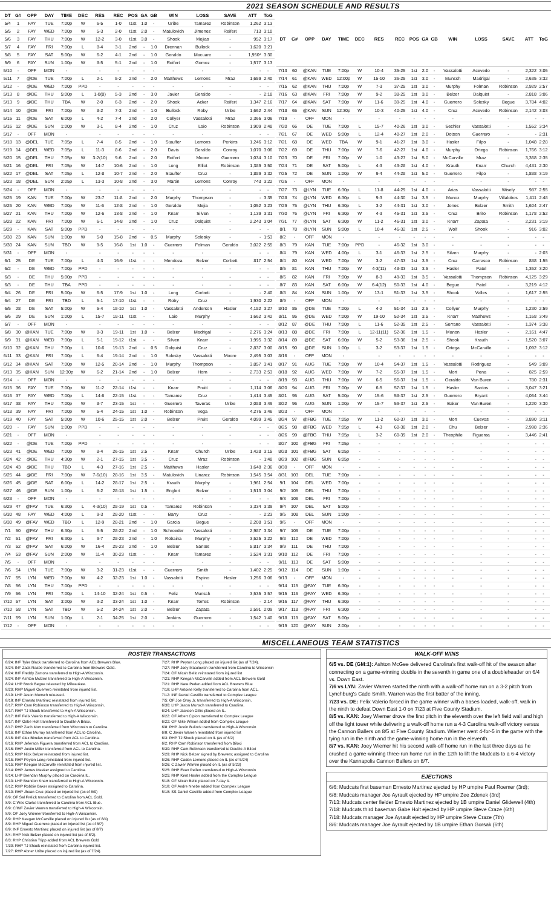2021 SEASON SCHEDULE AND RESULTS
| DT | G# | OPP | DAY | TIME | DEC | RES | REC | POS | GA | GB | WIN | LOSS | SAVE | ATT | ToG |
| --- | --- | --- | --- | --- | --- | --- | --- | --- | --- | --- | --- | --- | --- | --- | --- |
| 5/4 | 1 | FAY | TUE | 7:00p | W | 6-5 | 1-0 | t1st | 1.0 | - | Uribe | Tamarez | Robinson | 1,262 | 3:13 |
| 5/5 | 2 | FAY | WED | 7:00p | W | 5-3 | 2-0 | t1st | 2.0 | - | Matulovich | Jimenez | Reifert | 713 | 3:10 |
| 5/6 | 3 | FAY | THU | 7:00p | W | 12-2 | 3-0 | t1st | 3.0 | - | Shook | Mejias | - | 952 | 3:17 |
| 5/7 | 4 | FAY | FRI | 7:00p | L | 8-4 | 3-1 | 2nd | - | 1.0 | Drennan | Bullock | - | 1,620 | 3:21 |
| 5/8 | 5 | FAY | SAT | 5:00p | W | 6-2 | 4-1 | 2nd | - | 1.0 | Geraldo | Macuare | - | 1,950* | 3:30 |
| 5/9 | 6 | FAY | SUN | 1:00p | W | 8-5 | 5-1 | 2nd | - | 1.0 | Reifert | Gomez | - | 1,577 | 3:13 |
| 5/10 | - | OFF | MON | - | | - | - | - | - | - | - | - | - | - | - |
| 5/11 | 7 | @DE | TUE | 7:00p | L | 2-1 | 5-2 | 2nd | - | 2.0 | Matthews | Lemons | Mraz | 1,659 | 2:40 |
| 5/12 | - | @DE | WED | 7:00p | PPD | - | - | - | - | - | - | - | - | - | - |
| 5/13 | 8 | @DE | THU | 5:00p | L | 1-0(8) | 5-3 | 2nd | - | 3.0 | Javier | Geraldo | - | - | 2:18 |
| 5/13 | 9 | @DE | THU | TBA | W | 2-0 | 6-3 | 2nd | - | 2.0 | Shook | Acker | Reifert | 1,347 | 2:16 |
| 5/14 | 10 | @DE | FRI | 7:00p | W | 8-2 | 7-3 | 2nd | - | 1.0 | Bullock | Roby | Uribe | 1,662 | 2:44 |
| 5/15 | 11 | @DE | SAT | 6:00p | L | 4-2 | 7-4 | 2nd | - | 2.0 | Collyer | Vassalotti | Mraz | 2,366 | 3:06 |
| 5/16 | 12 | @DE | SUN | 1:00p | W | 3-1 | 8-4 | 2nd | - | 1.0 | Cruz | Laio | Robinson | 1,909 | 2:48 |
| 5/17 | - | OFF | MON | - | | - | - | - | - | - | - | - | - | - | - |
| 5/18 | 13 | @DEL | TUE | 7:05p | L | 7-4 | 8-5 | 2nd | - | 1.0 | Stauffer | Lemons | Perkins | 1,246 | 3:12 |
| 5/19 | 14 | @DEL | WED | 7:05p | L | 11-3 | 8-6 | 2nd | - | 2.0 | Davis | Geraldo | Conroy | 1,070 | 3:06 |
| 5/20 | 15 | @DEL | THU | 7:05p | W | 3-2(10) | 9-6 | 2nd | - | 2.0 | Reifert | Moore | Guerrero | 1,034 | 3:10 |
| 5/21 | 16 | @DEL | FRI | 7:05p | W | 14-7 | 10-6 | 2nd | - | 1.0 | Long | Elliot | Robinson | 1,389 | 3:50 |
| 5/22 | 17 | @DEL | SAT | 7:05p | L | 12-8 | 10-7 | 2nd | - | 2.0 | Stauffer | Cruz | - | 1,889 | 3:32 |
| 5/23 | 18 | @DEL | SUN | 2:05p | L | 13-3 | 10-8 | 2nd | - | 3.0 | Martin | Lemons | Conroy | 743 | 3:22 |
| 5/24 | - | OFF | MON | - | | - | - | - | - | - | - | - | - | - | - |
| 5/25 | 19 | KAN | TUE | 7:00p | W | 23-7 | 11-8 | 2nd | - | 2.0 | Murphy | Thompson | - | - | 3:35 |
| 5/26 | 20 | KAN | WED | 7:00p | W | 11-6 | 12-8 | 2nd | - | 1.0 | Geraldo | Mejia | - | 1,052 | 3:23 |
| 5/27 | 21 | KAN | THU | 7:00p | W | 12-6 | 13-8 | 2nd | - | 1.0 | Knarr | Silven | - | 1,139 | 3:31 |
| 5/28 | 22 | KAN | FRI | 7:00p | W | 6-1 | 14-8 | 2nd | - | 1.0 | Cruz | Dalquist | - | 2,243 | 3:04 |
| 5/29 | - | KAN | SAT | 5:00p | PPD | - | - | - | - | - | - | - | - | - | - |
| 5/30 | 23 | KAN | SUN | 1:00p | W | 5-0 | 15-8 | 2nd | - | 0.5 | Murphy | Solesky | - | - | 1:53 |
| 5/30 | 24 | KAN | SUN | TBD | W | 9-5 | 16-8 | 1st | 1.0 | - | Guerrero | Folman | Geraldo | 3,022 | 2:55 |
| 5/31 | - | OFF | MON | - | | - | - | - | - | - | - | - | - | - | - |
| 6/1 | 25 | DE | TUE | 7:00p | L | 4-3 | 16-9 | t1st | - | - | Mendoza | Belzer | Corbett | 817 | 2:54 |
| 6/2 | - | DE | WED | 7:00p | PPD | - | - | - | - | - | - | - | - | - | - |
| 6/3 | - | DE | THU | 5:00p | PPD | - | - | - | - | - | - | - | - | - | - |
| 6/3 | - | DE | THU | TBA | PPD | - | - | - | - | - | - | - | - | - | - |
| 6/4 | 26 | DE | FRI | 5:00p | W | 6-5 | 17-9 | 1st | 1.0 | - | Long | Corbett | - | - | 2:40 |
| 6/4 | 27 | DE | FRI | TBD | L | 5-1 | 17-10 | t1st | - | - | Roby | Cruz | - | 1,930 | 2:22 |
| 6/5 | 28 | DE | SAT | 5:00p | W | 5-4 | 18-10 | 1st | 1.0 | - | Vassalotti | Anderson | Hasler | 4,182 | 3:27 |
| 6/6 | 29 | DE | SUN | 1:00p | L | 15-7 | 18-11 | t1st | - | - | Laio | Murphy | - | 1,662 | 3:42 |
| 6/7 | - | OFF | MON | - | | - | - | - | - | - | - | - | - | - | - |
| 6/8 | 30 | @KAN | TUE | 7:00p | W | 8-3 | 19-11 | 1st | 1.0 | - | Belzer | Madrigal | - | 2,276 | 3:24 |
| 6/9 | 31 | @KAN | WED | 7:00p | L | 5-1 | 19-12 | t1st | - | - | Silven | Knarr | - | 1,995 | 3:32 |
| 6/10 | 32 | @KAN | THU | 7:00p | L | 10-6 | 19-13 | 2nd | - | 0.5 | Dalquist | Cruz | - | 2,837 | 3:00 |
| 6/11 | 33 | @KAN | FRI | 7:00p | L | 6-4 | 19-14 | 2nd | - | 1.0 | Solesky | Vassalotti | Moore | 2,495 | 3:03 |
| 6/12 | 34 | @KAN | SAT | 7:00p | W | 12-5 | 20-14 | 2nd | - | 1.0 | Murphy | Thompson | - | 3,857 | 3:41 |
| 6/13 | 35 | @KAN | SUN | 12:30p | W | 6-2 | 21-14 | 2nd | - | 1.0 | Belzer | Horn | - | 2,733 | 2:53 |
| 6/14 | - | OFF | MON | - | | - | - | - | - | - | - | - | - | - | - |
| 6/15 | 36 | FAY | TUE | 7:00p | W | 11-2 | 22-14 | t1st | - | - | Knarr | Pruitt | - | 1,114 | 3:06 |
| 6/16 | 37 | FAY | WED | 7:00p | L | 14-6 | 22-15 | t1st | - | - | Tamarez | Cruz | - | 1,414 | 3:45 |
| 6/17 | 38 | FAY | THU | 7:00p | W | 8-7 | 23-15 | 1st | - | - | Guerrero | Taveras | Uribe | 2,088 | 3:49 |
| 6/18 | 39 | FAY | FRI | 7:00p | W | 5-4 | 24-15 | 1st | 1.0 | - | Robinson | Vega | - | 4,276 | 3:46 |
| 6/19 | 40 | FAY | SAT | 5:00p | W | 10-6 | 25-15 | 1st | 2.0 | - | Belzer | Pruitt | Geraldo | 4,099 | 3:45 |
| 6/20 | - | FAY | SUN | 1:00p | PPD | - | - | - | - | - | - | - | - | - | - |
| 6/21 | - | OFF | MON | - | | - | - | - | - | - | - | - | - | - | - |
| 6/22 | - | @DE | TUE | 7:00p | PPD | - | - | - | - | - | - | - | - | - | - |
| 6/23 | 41 | @DE | WED | 7:00p | W | 8-4 | 26-15 | 1st | 2.5 | - | Knarr | Church | Uribe | 1,428 | 3:15 |
| 6/24 | 42 | @DE | THU | 4:30p | W | 2-1 | 27-15 | 1st | 3.5 | - | Cruz | Mraz | Robinson | - | 1:48 |
| 6/24 | 43 | @DE | THU | TBD | L | 4-3 | 27-16 | 1st | 2.5 | - | Matthews | Hasler | - | 1,648 | 2:36 |
| 6/25 | 44 | @DE | FRI | 7:00p | W | 7-6(10) | 28-16 | 1st | 3.5 | - | Matulovich | Linarez | Robinson | 1,545 | 3:54 |
| 6/26 | 45 | @DE | SAT | 6:00p | L | 14-2 | 28-17 | 1st | 2.5 | - | Krauth | Murphy | - | 1,961 | 2:54 |
| 6/27 | 46 | @DE | SUN | 1:00p | L | 6-2 | 28-18 | 1st | 1.5 | - | Englert | Belzer | - | 1,513 | 3:04 |
| 6/28 | - | OFF | MON | - | | - | - | - | - | - | - | - | - | - | - |
| 6/29 | 47 | @FAY | TUE | 6:30p | L | 4-3(10) | 28-19 | 1st | 0.5 | - | Tamarez | Robinson | - | 3,334 | 3:39 |
| 6/30 | 48 | FAY | WED | 4:00p | L | 9-3 | 28-20 | t1st | - | - | Barry | Cruz | - | - | 2:23 |
| 6/30 | 49 | @FAY | WED | TBD | L | 12-9 | 28-21 | 2nd | - | 1.0 | Garcia | Begue | - | 2,208 | 3:51 |
| 7/1 | 50 | @FAY | THU | 6:30p | L | 6-5 | 28-22 | 2nd | - | 1.0 | Schroeder | Vassalotti | - | 2,987 | 3:34 |
| 7/2 | 51 | @FAY | FRI | 6:30p | L | 9-7 | 28-23 | 2nd | - | 1.0 | Robaina | Murphy | - | 3,525 | 3:22 |
| 7/3 | 52 | @FAY | SAT | 6:00p | W | 16-4 | 29-23 | 2nd | - | 1.0 | Belzer | Santos | - | 5,817 | 3:34 |
| 7/4 | 53 | @FAY | SUN | 2:00p | W | 11-4 | 30-23 | t1st | - | - | Knarr | Tamarez | - | 3,524 | 3:31 |
| 7/5 | - | OFF | MON | - | | - | - | - | - | - | - | - | - | - | - |
| 7/6 | 54 | LYN | TUE | 7:00p | W | 3-2 | 31-23 | t1st | - | - | Guerrero | Smith | - | 1,402 | 2:25 |
| 7/7 | 55 | LYN | WED | 7:00p | W | 4-2 | 32-23 | 1st | 1.0 | - | Vassalotti | Espino | Hasler | 1,256 | 3:06 |
| 7/8 | 56 | LYN | THU | 7:00p | PPD | - | - | - | - | - | - | - | - | - | - |
| 7/9 | 56 | LYN | FRI | 7:00p | L | 14-10 | 32-24 | 1st | 0.5 | - | Feliz | Munsch | - | 3,535 | 3:57 |
| 7/10 | 57 | LYN | SAT | 3:00p | W | 3-2 | 33-24 | 1st | 1.0 | - | Knarr | Torres | Robinson | - | 2:14 |
| 7/10 | 58 | LYN | SAT | TBD | W | 5-2 | 34-24 | 1st | 2.0 | - | Belzer | Zapata | - | 2,591 | 2:09 |
| 7/11 | 59 | LYN | SUN | 1:00p | L | 2-1 | 34-25 | 1st | 2.0 | - | Jenkins | Guerrero | - | 1,542 | 1:40 |
| 7/12 | - | OFF | MON | - | | - | - | - | - | - | - | - | - | - | - |
| DT | G# | OPP | DAY | TIME | DEC | RES | REC | POS | GA | GB | WIN | LOSS | SAVE | ATT | ToG |
| --- | --- | --- | --- | --- | --- | --- | --- | --- | --- | --- | --- | --- | --- | --- | --- |
| 7/13 | 60 | @KAN | TUE | 7:00p | W | 10-4 | 35-25 | 1st | 2.0 | - | Vassalotti | Acevedo | - | 2,322 | 3:05 |
| 7/14 | 61 | @KAN | WED | 12:00p | W | 15-10 | 36-25 | 1st | 3.0 | - | Munsch | Madrigal | - | 2,635 | 3:32 |
| 7/15 | 62 | @KAN | THU | 7:00p | W | 7-3 | 37-25 | 1st | 3.0 | - | Murphy | Folman | Robinson | 2,929 | 2:57 |
| 7/16 | 63 | @KAN | FRI | 7:00p | W | 9-2 | 38-25 | 1st | 3.0 | - | Belzer | Dalquist | - | 2,818 | 3:06 |
| 7/17 | 64 | @KAN | SAT | 7:00p | W | 11-6 | 39-25 | 1st | 4.0 | - | Guerrero | Solesky | Begue | 3,784 | 4:02 |
| 7/18 | 65 | @KAN | SUN | 12:30p | W | 10-3 | 40-25 | 1st | 4.0 | - | Cruz | Acevedo | Robinson | 2,142 | 3:03 |
| 7/19 | - | OFF | MON | - | | - | - | - | - | - | - | - | - | - | - |
| 7/20 | 66 | DE | TUE | 7:00p | L | 15-7 | 40-26 | 1st | 3.0 | - | Sechler | Vassalotti | - | 1,552 | 3:34 |
| 7/21 | 67 | DE | WED | 5:00p | L | 12-4 | 40-27 | 1st | 2.0 | - | Dotson | Guerrero | - | - | 2:31 |
| 7/21 | 68 | DE | WED | TBA | W | 9-1 | 41-27 | 1st | 3.0 | - | Hasler | Filpo | - | 1,048 | 2:28 |
| 7/22 | 69 | DE | THU | 7:00p | W | 7-6 | 42-27 | 1st | 4.0 | - | Murphy | Ortega | Robinson | 1,766 | 3:12 |
| 7/23 | 70 | DE | FRI | 7:00p | W | 1-0 | 43-27 | 1st | 5.0 | - | McCarville | Mraz | - | 3,368 | 2:35 |
| 7/24 | 71 | DE | SAT | 5:00p | L | 4-3 | 43-28 | 1st | 4.0 | - | Krauth | Knarr | Church | 4,481 | 2:30 |
| 7/25 | 72 | DE | SUN | 1:00p | W | 9-4 | 44-28 | 1st | 5.0 | - | Guerrero | Filpo | - | 1,888 | 3:19 |
| 7/26 | - | OFF | MON | - | | - | - | - | - | - | - | - | - | - | - |
| 7/27 | 73 | @LYN | TUE | 6:30p | L | 11-8 | 44-29 | 1st | 4.0 | - | Arias | Vassalotti | Wisely | 987 | 2:55 |
| 7/28 | 74 | @LYN | WED | 6:30p | L | 9-3 | 44-30 | 1st | 3.5 | - | Munoz | Murphy | Villalobos | 1,411 | 2:48 |
| 7/29 | 75 | @LYN | THU | 6:30p | L | 3-2 | 44-31 | 1st | 3.0 | - | Jones | Belzer | Smith | 1,604 | 2:47 |
| 7/30 | 76 | @LYN | FRI | 6:30p | W | 4-3 | 45-31 | 1st | 3.5 | - | Cruz | Brito | Robinson | 1,178 | 2:52 |
| 7/31 | 77 | @LYN | SAT | 6:30p | W | 11-2 | 46-31 | 1st | 3.0 | - | Knarr | Zapata | - | 2,231 | 3:19 |
| 8/1 | 78 | @LYN | SUN | 5:00p | L | 10-4 | 46-32 | 1st | 2.5 | - | Wolf | Shook | - | 916 | 3:02 |
| 8/2 | - | OFF | MON | - | | - | - | - | - | - | - | - | - | - | - |
| 8/3 | 79 | KAN | TUE | 7:00p | PPD | - | 46-32 | 1st | 3.0 | - | - | - | - | - | - |
| 8/4 | 79 | KAN | WED | 4:00p | L | 3-1 | 46-33 | 1st | 2.5 | - | Silven | Murphy | - | - | 2:03 |
| 8/4 | 80 | KAN | WED | 7:00p | W | 3-2 | 47-33 | 1st | 3.5 | - | Cruz | Carrasco | Robinson | 888 | 1:55 |
| 8/5 | 81 | KAN | THU | 7:00p | W | 4-3(11) | 48-33 | 1st | 3.5 | - | Hasler | Patel | - | 1,362 | 3:20 |
| 8/6 | 82 | KAN | FRI | 7:00p | W | 8-3 | 49-33 | 1st | 3.5 | - | Vassalotti | Thompson | Robinson | 4,125 | 3:29 |
| 8/7 | 83 | KAN | SAT | 6:00p | W | 6-4(12) | 50-33 | 1st | 4.0 | - | Begue | Patel | - | 3,219 | 4:12 |
| 8/8 | 84 | KAN | SUN | 1:00p | W | 13-1 | 51-33 | 1st | 3.5 | - | Shook | Valles | - | 1,617 | 2:55 |
| 8/9 | - | OFF | MON | - | | - | - | - | - | - | - | - | - | - | - |
| 8/10 | 85 | @DE | TUE | 7:00p | L | 4-2 | 51-34 | 1st | 2.5 | - | Collyer | Murphy | - | 1,230 | 2:59 |
| 8/11 | 86 | @DE | WED | 7:00p | W | 19-10 | 52-34 | 1st | 3.5 | - | Knarr | Matthews | - | 1,168 | 3:49 |
| 8/12 | 87 | @DE | THU | 7:00p | L | 11-6 | 52-35 | 1st | 2.5 | - | Serrano | Vassalotti | - | 1,374 | 3:38 |
| 8/13 | 88 | @DE | FRI | 7:00p | L | 12-11(11) | 52-36 | 1st | 1.5 | - | Manon | Hasler | - | 2,161 | 4:47 |
| 8/14 | 89 | @DE | SAT | 6:00p | W | 5-2 | 53-36 | 1st | 2.5 | - | Shook | Krauth | - | 1,520 | 3:07 |
| 8/15 | 90 | @DE | SUN | 1:00p | L | 3-2 | 53-37 | 1st | 1.5 | - | Ortega | McCarville | - | 1,092 | 3:12 |
| 8/16 | - | OFF | MON | - | | - | - | - | - | - | - | - | - | - | - |
| 8/17 | 91 | AUG | TUE | 7:00p | W | 10-4 | 54-37 | 1st | 1.5 | - | Vassalotti | Rodriguez | - | 549 | 3:09 |
| 8/18 | 92 | AUG | WED | 7:00p | W | 7-2 | 55-37 | 1st | 1.5 | - | Mort | Pena | - | 825 | 2:59 |
| 8/19 | 93 | AUG | THU | 7:00p | W | 6-5 | 56-37 | 1st | 1.5 | - | Geraldo | Van Buren | - | 780 | 2:31 |
| 8/20 | 94 | AUG | FRI | 7:00p | W | 6-5 | 57-37 | 1st | 1.5 | - | Hasler | Santos | - | 3,047 | 3:21 |
| 8/21 | 95 | AUG | SAT | 5:00p | W | 15-6 | 58-37 | 1st | 2.5 | - | Guerrero | Bryant | - | 4,064 | 3:44 |
| 8/22 | 96 | AUG | SUN | 1:00p | W | 15-7 | 59-37 | 1st | 2.5 | - | Baker | Van Buren | - | 1,220 | 3:30 |
| 8/23 | - | OFF | MON | - | | - | - | - | - | - | - | - | - | - | - |
| 8/24 | 97 | @FBG | TUE | 7:05p | W | 11-2 | 60-37 | 1st | 3.0 | - | Mort | Cuevas | - | 3,890 | 3:11 |
| 8/25 | 98 | @FBG | WED | 7:05p | L | 4-3 | 60-38 | 1st | 2.0 | - | Chu | Belzer | - | 2,998 | 2:36 |
| 8/26 | 99 | @FBG | THU | 7:05p | L | 3-2 | 60-39 | 1st | 2.0 | - | Theophile | Figueroa | - | 3,446 | 2:41 |
| 8/27 | 100 | @FBG | FRI | 7:05p | - | - | - | - | - | - | - | - | - | - | - |
| 8/28 | 101 | @FBG | SAT | 6:05p | - | - | - | - | - | - | - | - | - | - | - |
| 8/29 | 102 | @FBG | SUN | 6:05p | - | - | - | - | - | - | - | - | - | - | - |
| 8/30 | - | OFF | MON | - | - | - | - | - | - | - | - | - | - | - | - |
| 8/31 | 103 | DEL | TUE | 7:00p | - | - | - | - | - | - | - | - | - | - | - |
| 9/1 | 104 | DEL | WED | 7:00p | - | - | - | - | - | - | - | - | - | - | - |
| 9/2 | 105 | DEL | THU | 7:00p | - | - | - | - | - | - | - | - | - | - | - |
| 9/3 | 106 | DEL | FRI | 7:00p | - | - | - | - | - | - | - | - | - | - | - |
| 9/4 | 107 | DEL | SAT | 5:00p | - | - | - | - | - | - | - | - | - | - | - |
| 9/5 | 108 | DEL | SUN | 1:00p | - | - | - | - | - | - | - | - | - | - | - |
| 9/6 | - | OFF | MON | - | - | - | - | - | - | - | - | - | - | - | - |
| 9/7 | 109 | DE | TUE | 7:00p | - | - | - | - | - | - | - | - | - | - | - |
| 9/8 | 110 | DE | WED | 7:00p | - | - | - | - | - | - | - | - | - | - | - |
| 9/9 | 111 | DE | THU | 7:00p | - | - | - | - | - | - | - | - | - | - | - |
| 9/10 | 112 | DE | FRI | 7:00p | - | - | - | - | - | - | - | - | - | - | - |
| 9/11 | 113 | DE | SAT | 5:00p | - | - | - | - | - | - | - | - | - | - | - |
| 9/12 | 114 | DE | SUN | 1:00p | - | - | - | - | - | - | - | - | - | - | - |
| 9/13 | - | OFF | MON | - | - | - | - | - | - | - | - | - | - | - | - |
| 9/14 | 115 | @FAY | TUE | 6:30p | - | - | - | - | - | - | - | - | - | - | - |
| 9/15 | 116 | @FAY | WED | 6:30p | - | - | - | - | - | - | - | - | - | - | - |
| 9/16 | 117 | @FAY | THU | 6:30p | - | - | - | - | - | - | - | - | - | - | - |
| 9/17 | 118 | @FAY | FRI | 6:30p | - | - | - | - | - | - | - | - | - | - | - |
| 9/18 | 119 | @FAY | SAT | 5:00p | - | - | - | - | - | - | - | - | - | - | - |
| 9/19 | 120 | @FAY | SUN | 2:00p | - | - | - | - | - | - | - | - | - | - | - |
MISCELLANEOUS TEAM STATISTICS
ROSTER TRANSACTIONS
8/24: INF Tyler Black transferred to Carolina from ACL Brewers Blue.
8/24: INF Zack Raabe transferred to Carolina from Brewers Gold.
8/24: INF Freddy Zamora transferred to High-A Wisconsin.
8/24: INF Ashton McGee transferred to High-A Wisconsin.
8/24: LHP Brock Begue released by Milwaukee.
8/20: RHP Miguel Guerrero reinstated from injured list.
8/19: LHP Jason Munsch released.
8/18: INF Ernesto Martinez reinstated from injured list.
8/17: RHP Cam Robinson transferred to High-A Wisconsin.
8/17: RHP TJ Shook transferred to High-A Wisconsin.
8/17: INF Felix Valerio transferred to High-A Wisconsin.
8/17: INF Gabe Holt transferred to Double-A Biloxi.
8/17: RHP Zach Mort transferred from Wisconsin to Carolina.
8/16: INF Ethan Murray transferred from ACL to Carolina.
8/16: INF Alex Binelas transferred from ACL to Carolina.
8/16: RHP Jeferson Figuera transferred from ACL to Carolina.
8/16: RHP Justin Miller transferred from ACL to Carolina.
8/15: RHP Nick Belzer reinstated from injured list.
8/15: RHP Peyton Long reinstated from injured list.
8/15: RHP Keegan McCarville reinstated from injured list.
8/14: RHP James Meeker assigned to Carolina.
8/14: LHP Brendan Murphy placed on Carolina IL.
8/13: LHP Brandon Knarr transferred to High-A Wisconsin.
8/12: RHP Robbie Baker assigned to Carolina.
8/10: RHP Jhoan Cruz placed on injured list (as of 8/9)
8/9: OF Sal Frelick transferred to Carolina from ACL Gold.
8/9: C Wes Clarke transferred to Carolina from ACL Blue.
8/9: C/INF Zavier Warren transferred to High-A Wisconsin.
8/9: OF Joey Wiemer transferred to High-A Wisconsin.
8/9: RHP Keegan McCarville placed on injured list (as of 8/4)
8/9: RHP Miguel Guerrero placed on injured list (as of 8/7)
8/9: INF Ernesto Martinez placed on injured list (as of 8/7)
8/4: RHP Nick Belzer placed on injured list (as of 8/2).
8/3: RHP Christian Tripp added from ACL Brewers Gold
7/30: RHP TJ Shook reinstated from Carolina injured list.
7/27: RHP Abner Uribe placed on injured list (as of 7/24).
7/27: RHP Peyton Long placed on injured list (as of 7/24).
7/27: RHP Joey Matulovich transferred from Carolina to Wisconsin
7/24: OF Micah Bello reinstated from injured list
7/21: RHP Keegan McCarville added from ACL Brewers Gold
7/21: RHP Nate Peden added from ACL Brewers Blue
7/18: LHP Antoine Kelly transferred to Carolina from ACL.
7/12: INF Daniel Castillo transferred to Complex League
7/5: OF Joe Gray Jr. transferred to High-A Wisconsin.
6/30: LHP Jason Munsch transferred to Carolina.
6/24: LHP Jackson Gillis placed on IL.
6/22: OF Arbert Cipion transferred to Complex League
6/22: OF Mike Wilson added from Complex League
6/8: RHP Justin Bullock transferred to High-A Wisconsin
6/8: C Javier Warren reinstated from injured list
6/3: RHP TJ Shook placed on IL (as of 6/2)
6/2: RHP Cam Robinson transferred from Biloxi
5/30: RHP Cam Robinson transferred to Double-A Biloxi
5/29: RHP Nick Belzer signed by Brewers; assigned to Carolina
5/26: RHP Caden Lemons placed on IL (as of 5/24)
5/26: C Zavier Warren placed on IL (as of 5/23)
5/25: RHP Evan Reifert transferred to High-A Wisconsin
5/25: RHP Kent Hasler added from the Complex League
5/18: OF Micah Bello placed on 7-day IL
5/18: OF Andre Nnebe added from Complex League
5/18: SS Daniel Castillo added from Complex League
WALK-OFF WINS
6/5 vs. DE (GM:1): Ashton McGee delivered Carolina's first walk-off hit of the season after connecting on a game-winning double in the seventh in game one of a doubleheader on 6/4 vs. Down East.
7/6 vs LYN: Zavier Warren started the ninth with a walk-off home run on a 3-2 pitch from Lynchburg's Cade Smith. Warren was the first batter of the inning.
7/23 vs. DE: Felix Valerio forced in the game winner with a bases loaded, walk-off, walk in the ninth to defeat Down East 1-0 on 7/23 at Five County Stadium.
8/5 vs. KAN: Joey Wiemer drove the first pitch in the eleventh over the left field wall and high off the light tower while delivering a walk-off home run a 4-3 Carolina walk-off victory versus the Cannon Ballers on 8/5 at Five County Stadium. Wiemer went 4-for-5 in the game with the tying run in the ninth and the game-winning home run in the eleventh.
8/7 vs. KAN: Joey Wiemer hit his second walk-off home run in the last three days as he crushed a game-winning three-run home run in the 12th to lift the Mudcats to a 6-4 victory over the Kannapolis Cannon Ballers on 8/7.
EJECTIONS
6/6: Mudcats first baseman Ernesto Martinez ejected by HP umpire Paul Roemer (3rd);
6/8: Mudcats manager Joe Ayrault ejected by HP umpire Zee Zdenek (3rd)
7/13: Mudcats center fielder Ernesto Martinez ejected by 1B umpire Daniel Glidewell (4th)
7/18: Mudcats third baseman Gabe Holt ejected by HP umpire Steve Craze (6th)
7/18: Mudcats manager Joe Ayrault ejected by HP umpire Steve Craze (7th)
8/6: Mudcats manager Joe Ayrault ejected by 1B umpire Ethan Gorsak (6th)